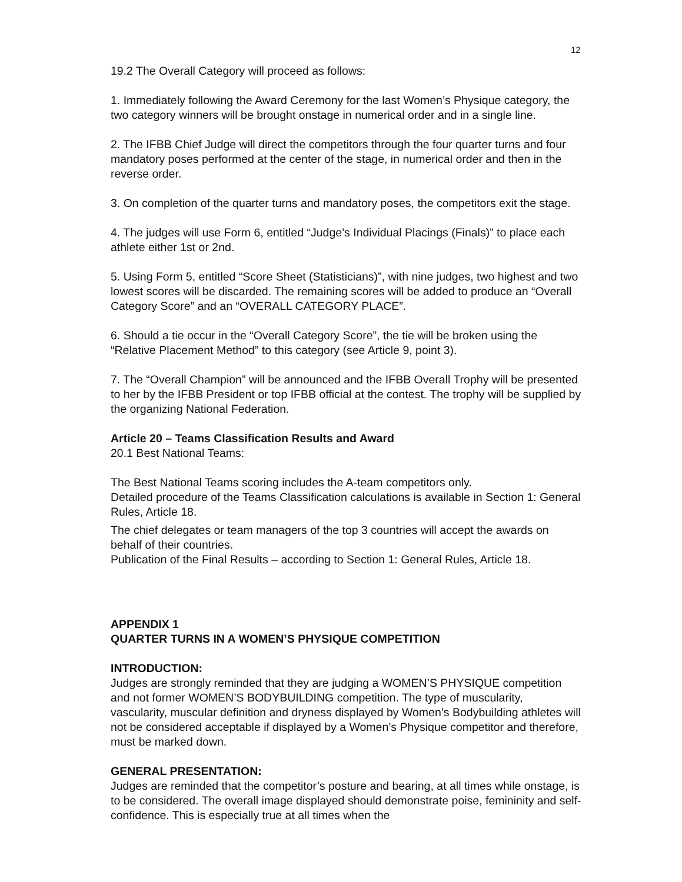12
19.2 The Overall Category will proceed as follows:
1. Immediately following the Award Ceremony for the last Women’s Physique category, the two category winners will be brought onstage in numerical order and in a single line.
2. The IFBB Chief Judge will direct the competitors through the four quarter turns and four mandatory poses performed at the center of the stage, in numerical order and then in the reverse order.
3. On completion of the quarter turns and mandatory poses, the competitors exit the stage.
4. The judges will use Form 6, entitled “Judge’s Individual Placings (Finals)” to place each athlete either 1st or 2nd.
5. Using Form 5, entitled “Score Sheet (Statisticians)”, with nine judges, two highest and two lowest scores will be discarded. The remaining scores will be added to produce an “Overall Category Score” and an “OVERALL CATEGORY PLACE”.
6. Should a tie occur in the “Overall Category Score”, the tie will be broken using the “Relative Placement Method” to this category (see Article 9, point 3).
7. The “Overall Champion” will be announced and the IFBB Overall Trophy will be presented to her by the IFBB President or top IFBB official at the contest. The trophy will be supplied by the organizing National Federation.
Article 20 – Teams Classification Results and Award
20.1 Best National Teams:
The Best National Teams scoring includes the A-team competitors only.
Detailed procedure of the Teams Classification calculations is available in Section 1: General Rules, Article 18.
The chief delegates or team managers of the top 3 countries will accept the awards on behalf of their countries.
Publication of the Final Results – according to Section 1: General Rules, Article 18.
APPENDIX 1
QUARTER TURNS IN A WOMEN’S PHYSIQUE COMPETITION
INTRODUCTION:
Judges are strongly reminded that they are judging a WOMEN’S PHYSIQUE competition and not former WOMEN’S BODYBUILDING competition. The type of muscularity, vascularity, muscular definition and dryness displayed by Women’s Bodybuilding athletes will not be considered acceptable if displayed by a Women’s Physique competitor and therefore, must be marked down.
GENERAL PRESENTATION:
Judges are reminded that the competitor’s posture and bearing, at all times while onstage, is to be considered. The overall image displayed should demonstrate poise, femininity and self-confidence. This is especially true at all times when the